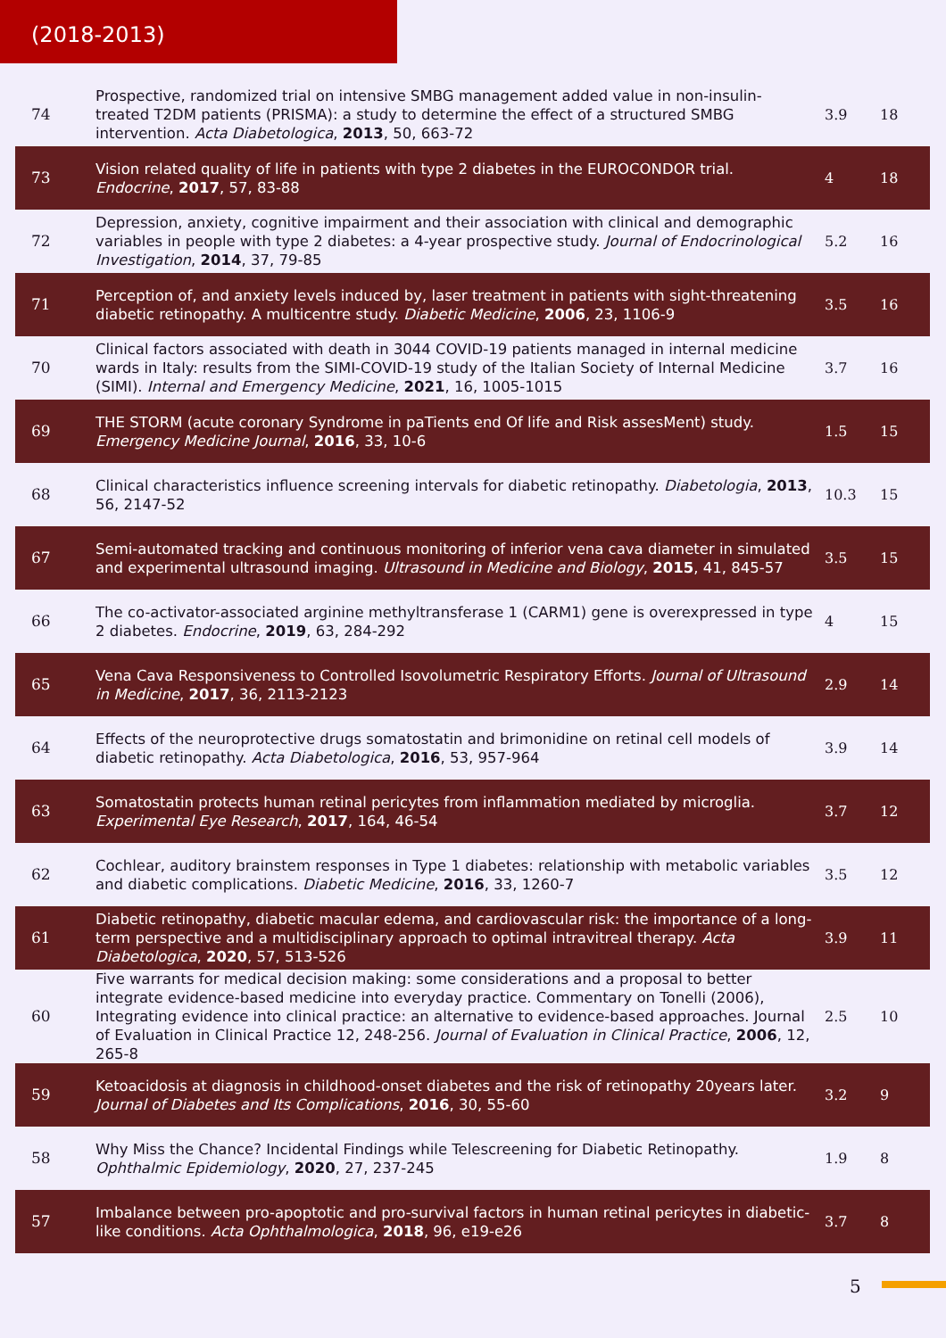(2018-2013)
| 74 | Prospective, randomized trial on intensive SMBG management added value in non-insulin-treated T2DM patients (PRISMA): a study to determine the effect of a structured SMBG intervention. Acta Diabetologica , 2013 , 50, 663-72 | 3.9 | 18 |
| 73 | Vision related quality of life in patients with type 2 diabetes in the EUROCONDOR trial. Endocrine , 2017 , 57, 83-88 | 4 | 18 |
| 72 | Depression, anxiety, cognitive impairment and their association with clinical and demographic variables in people with type 2 diabetes: a 4-year prospective study. Journal of Endocrinological Investigation , 2014 , 37, 79-85 | 5.2 | 16 |
| 71 | Perception of, and anxiety levels induced by, laser treatment in patients with sight-threatening diabetic retinopathy. A multicentre study. Diabetic Medicine , 2006 , 23, 1106-9 | 3.5 | 16 |
| 70 | Clinical factors associated with death in 3044 COVID-19 patients managed in internal medicine wards in Italy: results from the SIMI-COVID-19 study of the Italian Society of Internal Medicine (SIMI). Internal and Emergency Medicine , 2021 , 16, 1005-1015 | 3.7 | 16 |
| 69 | THE STORM (acute coronary Syndrome in paTients end Of life and Risk assesMent) study. Emergency Medicine Journal , 2016 , 33, 10-6 | 1.5 | 15 |
| 68 | Clinical characteristics influence screening intervals for diabetic retinopathy. Diabetologia , 2013 , 56, 2147-52 | 10.3 | 15 |
| 67 | Semi-automated tracking and continuous monitoring of inferior vena cava diameter in simulated and experimental ultrasound imaging. Ultrasound in Medicine and Biology , 2015 , 41, 845-57 | 3.5 | 15 |
| 66 | The co-activator-associated arginine methyltransferase 1 (CARM1) gene is overexpressed in type 2 diabetes. Endocrine , 2019 , 63, 284-292 | 4 | 15 |
| 65 | Vena Cava Responsiveness to Controlled Isovolumetric Respiratory Efforts. Journal of Ultrasound in Medicine , 2017 , 36, 2113-2123 | 2.9 | 14 |
| 64 | Effects of the neuroprotective drugs somatostatin and brimonidine on retinal cell models of diabetic retinopathy. Acta Diabetologica , 2016 , 53, 957-964 | 3.9 | 14 |
| 63 | Somatostatin protects human retinal pericytes from inflammation mediated by microglia. Experimental Eye Research , 2017 , 164, 46-54 | 3.7 | 12 |
| 62 | Cochlear, auditory brainstem responses in Type 1 diabetes: relationship with metabolic variables and diabetic complications. Diabetic Medicine , 2016 , 33, 1260-7 | 3.5 | 12 |
| 61 | Diabetic retinopathy, diabetic macular edema, and cardiovascular risk: the importance of a long-term perspective and a multidisciplinary approach to optimal intravitreal therapy. Acta Diabetologica , 2020 , 57, 513-526 | 3.9 | 11 |
| 60 | Five warrants for medical decision making: some considerations and a proposal to better integrate evidence-based medicine into everyday practice. Commentary on Tonelli (2006), Integrating evidence into clinical practice: an alternative to evidence-based approaches. Journal of Evaluation in Clinical Practice 12, 248-256. Journal of Evaluation in Clinical Practice , 2006 , 12, 265-8 | 2.5 | 10 |
| 59 | Ketoacidosis at diagnosis in childhood-onset diabetes and the risk of retinopathy 20years later. Journal of Diabetes and Its Complications , 2016 , 30, 55-60 | 3.2 | 9 |
| 58 | Why Miss the Chance? Incidental Findings while Telescreening for Diabetic Retinopathy. Ophthalmic Epidemiology , 2020 , 27, 237-245 | 1.9 | 8 |
| 57 | Imbalance between pro-apoptotic and pro-survival factors in human retinal pericytes in diabetic-like conditions. Acta Ophthalmologica , 2018 , 96, e19-e26 | 3.7 | 8 |
5